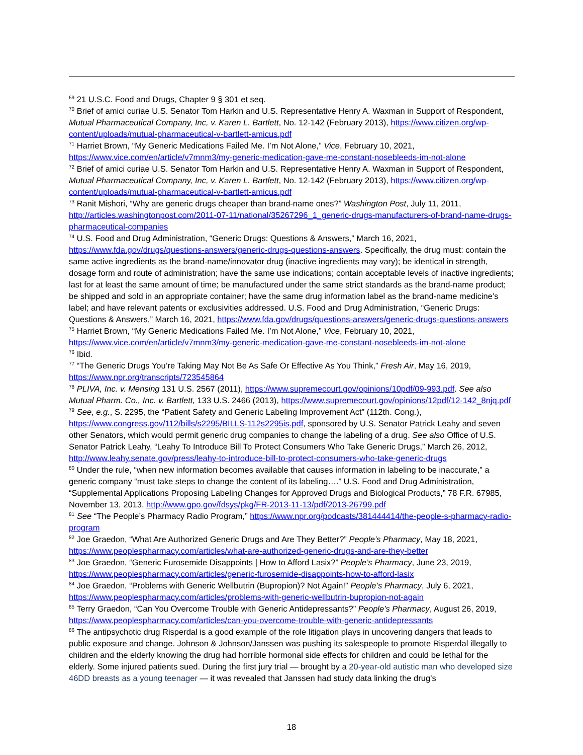<sup>69</sup> 21 U.S.C. Food and Drugs, Chapter 9 § 301 et seq.
<sup>70</sup> Brief of amici curiae U.S. Senator Tom Harkin and U.S. Representative Henry A. Waxman in Support of Respondent, Mutual Pharmaceutical Company, Inc, v. Karen L. Bartlett, No. 12-142 (February 2013), https://www.citizen.org/wp-content/uploads/mutual-pharmaceutical-v-bartlett-amicus.pdf
<sup>71</sup> Harriet Brown, “My Generic Medications Failed Me. I’m Not Alone,” Vice, February 10, 2021, https://www.vice.com/en/article/v7mnm3/my-generic-medication-gave-me-constant-nosebleeds-im-not-alone
<sup>72</sup> Brief of amici curiae U.S. Senator Tom Harkin and U.S. Representative Henry A. Waxman in Support of Respondent, Mutual Pharmaceutical Company, Inc, v. Karen L. Bartlett, No. 12-142 (February 2013), https://www.citizen.org/wp-content/uploads/mutual-pharmaceutical-v-bartlett-amicus.pdf
<sup>73</sup> Ranit Mishori, “Why are generic drugs cheaper than brand-name ones?” Washington Post, July 11, 2011, http://articles.washingtonpost.com/2011-07-11/national/35267296_1_generic-drugs-manufacturers-of-brand-name-drugs-pharmaceutical-companies
<sup>74</sup> U.S. Food and Drug Administration, “Generic Drugs: Questions & Answers,” March 16, 2021, https://www.fda.gov/drugs/questions-answers/generic-drugs-questions-answers. Specifically, the drug must: contain the same active ingredients as the brand-name/innovator drug (inactive ingredients may vary); be identical in strength, dosage form and route of administration; have the same use indications; contain acceptable levels of inactive ingredients; last for at least the same amount of time; be manufactured under the same strict standards as the brand-name product; be shipped and sold in an appropriate container; have the same drug information label as the brand-name medicine’s label; and have relevant patents or exclusivities addressed. U.S. Food and Drug Administration, “Generic Drugs: Questions & Answers,” March 16, 2021, https://www.fda.gov/drugs/questions-answers/generic-drugs-questions-answers
<sup>75</sup> Harriet Brown, “My Generic Medications Failed Me. I’m Not Alone,” Vice, February 10, 2021, https://www.vice.com/en/article/v7mnm3/my-generic-medication-gave-me-constant-nosebleeds-im-not-alone
<sup>76</sup> Ibid.
<sup>77</sup> “The Generic Drugs You’re Taking May Not Be As Safe Or Effective As You Think,” Fresh Air, May 16, 2019, https://www.npr.org/transcripts/723545864
<sup>78</sup> PLIVA, Inc. v. Mensing 131 U.S. 2567 (2011), https://www.supremecourt.gov/opinions/10pdf/09-993.pdf. See also Mutual Pharm. Co., Inc. v. Bartlett, 133 U.S. 2466 (2013), https://www.supremecourt.gov/opinions/12pdf/12-142_8njq.pdf
<sup>79</sup> See, e.g., S. 2295, the “Patient Safety and Generic Labeling Improvement Act” (112th. Cong.), https://www.congress.gov/112/bills/s2295/BILLS-112s2295is.pdf, sponsored by U.S. Senator Patrick Leahy and seven other Senators, which would permit generic drug companies to change the labeling of a drug. See also Office of U.S. Senator Patrick Leahy, “Leahy To Introduce Bill To Protect Consumers Who Take Generic Drugs,” March 26, 2012, http://www.leahy.senate.gov/press/leahy-to-introduce-bill-to-protect-consumers-who-take-generic-drugs
<sup>80</sup> Under the rule, “when new information becomes available that causes information in labeling to be inaccurate,” a generic company “must take steps to change the content of its labeling….” U.S. Food and Drug Administration, “Supplemental Applications Proposing Labeling Changes for Approved Drugs and Biological Products,” 78 F.R. 67985, November 13, 2013, http://www.gpo.gov/fdsys/pkg/FR-2013-11-13/pdf/2013-26799.pdf
<sup>81</sup> See “The People’s Pharmacy Radio Program,” https://www.npr.org/podcasts/381444414/the-people-s-pharmacy-radio-program
<sup>82</sup> Joe Graedon, “What Are Authorized Generic Drugs and Are They Better?” People’s Pharmacy, May 18, 2021, https://www.peoplespharmacy.com/articles/what-are-authorized-generic-drugs-and-are-they-better
<sup>83</sup> Joe Graedon, “Generic Furosemide Disappoints | How to Afford Lasix?” People’s Pharmacy, June 23, 2019, https://www.peoplespharmacy.com/articles/generic-furosemide-disappoints-how-to-afford-lasix
<sup>84</sup> Joe Graedon, “Problems with Generic Wellbutrin (Bupropion)? Not Again!” People’s Pharmacy, July 6, 2021, https://www.peoplespharmacy.com/articles/problems-with-generic-wellbutrin-bupropion-not-again
<sup>85</sup> Terry Graedon, “Can You Overcome Trouble with Generic Antidepressants?” People’s Pharmacy, August 26, 2019, https://www.peoplespharmacy.com/articles/can-you-overcome-trouble-with-generic-antidepressants
<sup>86</sup> The antipsychotic drug Risperdal is a good example of the role litigation plays in uncovering dangers that leads to public exposure and change. Johnson & Johnson/Janssen was pushing its salespeople to promote Risperdal illegally to children and the elderly knowing the drug had horrible hormonal side effects for children and could be lethal for the elderly. Some injured patients sued. During the first jury trial — brought by a 20-year-old autistic man who developed size 46DD breasts as a young teenager — it was revealed that Janssen had study data linking the drug’s
18